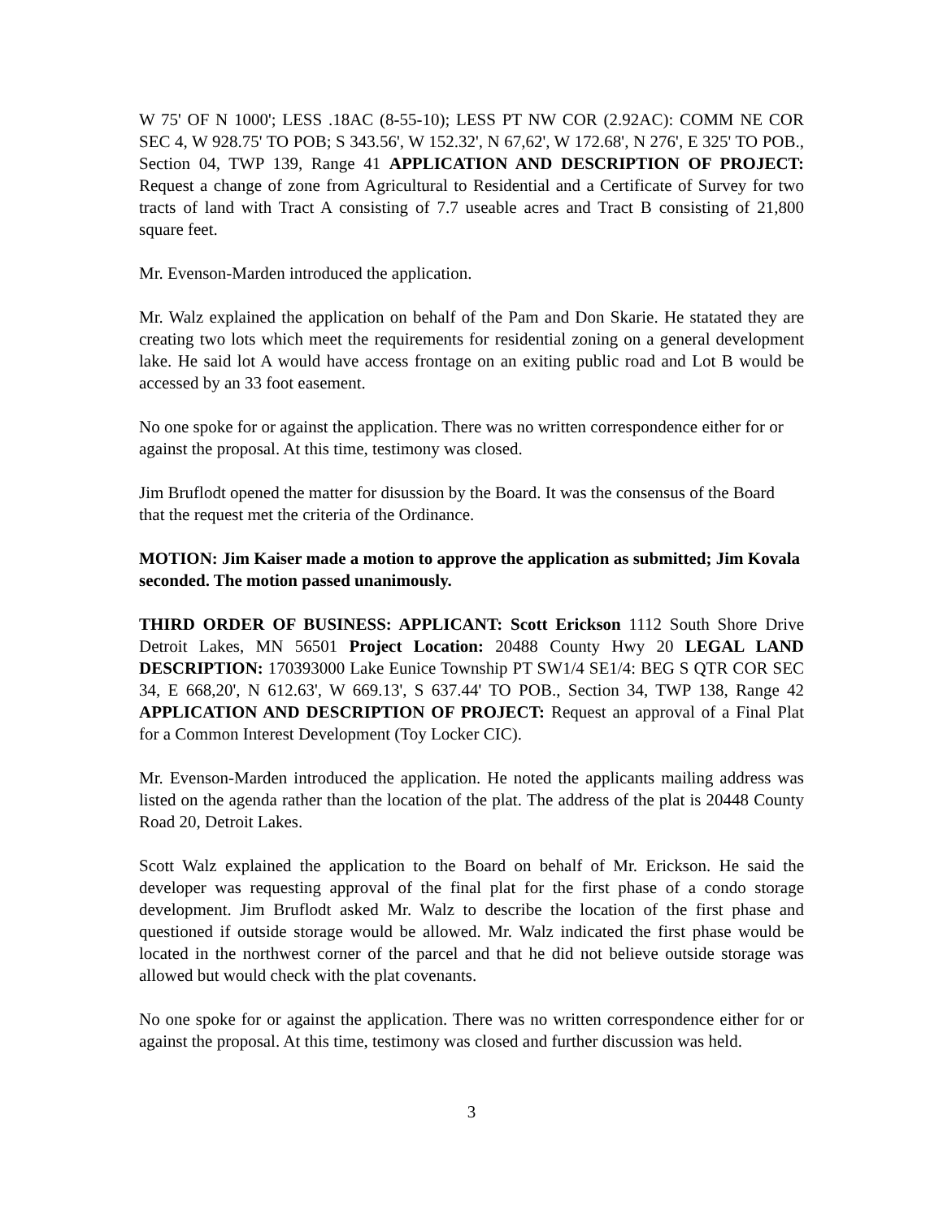W 75' OF N 1000'; LESS .18AC (8-55-10); LESS PT NW COR (2.92AC): COMM NE COR SEC 4, W 928.75' TO POB; S 343.56', W 152.32', N 67,62', W 172.68', N 276', E 325' TO POB., Section 04, TWP 139, Range 41 APPLICATION AND DESCRIPTION OF PROJECT: Request a change of zone from Agricultural to Residential and a Certificate of Survey for two tracts of land with Tract A consisting of 7.7 useable acres and Tract B consisting of 21,800 square feet.
Mr. Evenson-Marden introduced the application.
Mr. Walz explained the application on behalf of the Pam and Don Skarie. He statated they are creating two lots which meet the requirements for residential zoning on a general development lake. He said lot A would have access frontage on an exiting public road and Lot B would be accessed by an 33 foot easement.
No one spoke for or against the application. There was no written correspondence either for or against the proposal. At this time, testimony was closed.
Jim Bruflodt opened the matter for disussion by the Board. It was the consensus of the Board that the request met the criteria of the Ordinance.
MOTION: Jim Kaiser made a motion to approve the application as submitted; Jim Kovala seconded. The motion passed unanimously.
THIRD ORDER OF BUSINESS: APPLICANT: Scott Erickson 1112 South Shore Drive Detroit Lakes, MN 56501 Project Location: 20488 County Hwy 20 LEGAL LAND DESCRIPTION: 170393000 Lake Eunice Township PT SW1/4 SE1/4: BEG S QTR COR SEC 34, E 668,20', N 612.63', W 669.13', S 637.44' TO POB., Section 34, TWP 138, Range 42 APPLICATION AND DESCRIPTION OF PROJECT: Request an approval of a Final Plat for a Common Interest Development (Toy Locker CIC).
Mr. Evenson-Marden introduced the application. He noted the applicants mailing address was listed on the agenda rather than the location of the plat. The address of the plat is 20448 County Road 20, Detroit Lakes.
Scott Walz explained the application to the Board on behalf of Mr. Erickson. He said the developer was requesting approval of the final plat for the first phase of a condo storage development. Jim Bruflodt asked Mr. Walz to describe the location of the first phase and questioned if outside storage would be allowed. Mr. Walz indicated the first phase would be located in the northwest corner of the parcel and that he did not believe outside storage was allowed but would check with the plat covenants.
No one spoke for or against the application. There was no written correspondence either for or against the proposal. At this time, testimony was closed and further discussion was held.
3